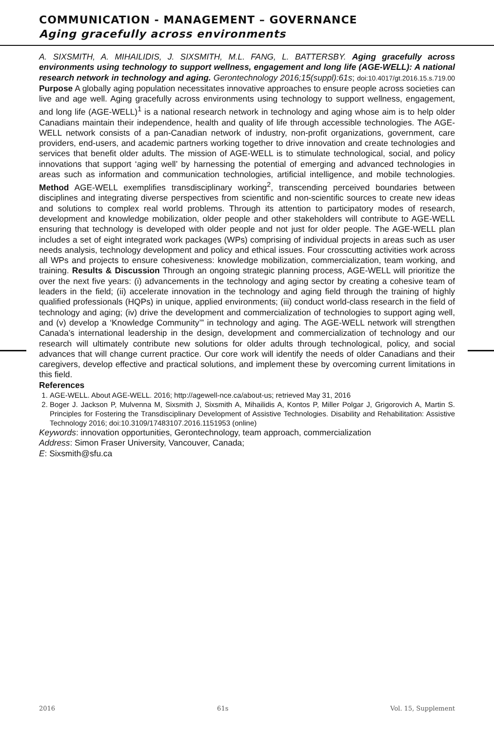COMMUNICATION - MANAGEMENT – GOVERNANCE
Aging gracefully across environments
A. SIXSMITH, A. MIHAILIDIS, J. SIXSMITH, M.L. FANG, L. BATTERSBY. Aging gracefully across environments using technology to support wellness, engagement and long life (AGE-WELL): A national research network in technology and aging. Gerontechnology 2016;15(suppl):61s; doi:10.4017/gt.2016.15.s.719.00 Purpose A globally aging population necessitates innovative approaches to ensure people across societies can live and age well. Aging gracefully across environments using technology to support wellness, engagement, and long life (AGE-WELL)<sup>1</sup> is a national research network in technology and aging whose aim is to help older Canadians maintain their independence, health and quality of life through accessible technologies. The AGE-WELL network consists of a pan-Canadian network of industry, non-profit organizations, government, care providers, end-users, and academic partners working together to drive innovation and create technologies and services that benefit older adults. The mission of AGE-WELL is to stimulate technological, social, and policy innovations that support ‘aging well’ by harnessing the potential of emerging and advanced technologies in areas such as information and communication technologies, artificial intelligence, and mobile technologies. Method AGE-WELL exemplifies transdisciplinary working<sup>2</sup>, transcending perceived boundaries between disciplines and integrating diverse perspectives from scientific and non-scientific sources to create new ideas and solutions to complex real world problems. Through its attention to participatory modes of research, development and knowledge mobilization, older people and other stakeholders will contribute to AGE-WELL ensuring that technology is developed with older people and not just for older people. The AGE-WELL plan includes a set of eight integrated work packages (WPs) comprising of individual projects in areas such as user needs analysis, technology development and policy and ethical issues. Four crosscutting activities work across all WPs and projects to ensure cohesiveness: knowledge mobilization, commercialization, team working, and training. Results & Discussion Through an ongoing strategic planning process, AGE-WELL will prioritize the over the next five years: (i) advancements in the technology and aging sector by creating a cohesive team of leaders in the field; (ii) accelerate innovation in the technology and aging field through the training of highly qualified professionals (HQPs) in unique, applied environments; (iii) conduct world-class research in the field of technology and aging; (iv) drive the development and commercialization of technologies to support aging well, and (v) develop a ‘Knowledge Community’” in technology and aging. The AGE-WELL network will strengthen Canada’s international leadership in the design, development and commercialization of technology and our research will ultimately contribute new solutions for older adults through technological, policy, and social advances that will change current practice. Our core work will identify the needs of older Canadians and their caregivers, develop effective and practical solutions, and implement these by overcoming current limitations in this field.
References
1. AGE-WELL. About AGE-WELL. 2016; http://agewell-nce.ca/about-us; retrieved May 31, 2016
2. Boger J. Jackson P, Mulvenna M, Sixsmith J, Sixsmith A, Mihailidis A, Kontos P, Miller Polgar J, Grigorovich A, Martin S. Principles for Fostering the Transdisciplinary Development of Assistive Technologies. Disability and Rehabilitation: Assistive Technology 2016; doi:10.3109/17483107.2016.1151953 (online)
Keywords: innovation opportunities, Gerontechnology, team approach, commercialization
Address: Simon Fraser University, Vancouver, Canada;
E: Sixsmith@sfu.ca
2016 61s Vol. 15, Supplement